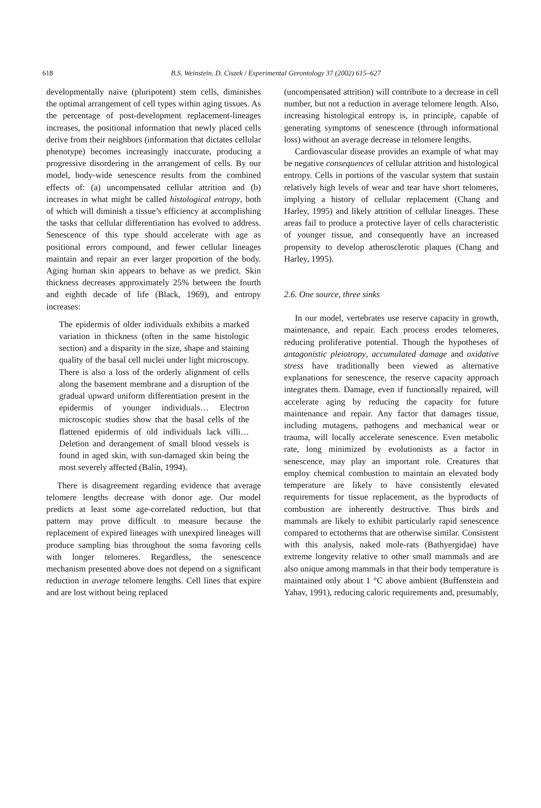618
B.S. Weinstein, D. Ciszek / Experimental Gerontology 37 (2002) 615–627
developmentally naive (pluripotent) stem cells, diminishes the optimal arrangement of cell types within aging tissues. As the percentage of post-development replacement-lineages increases, the positional information that newly placed cells derive from their neighbors (information that dictates cellular phenotype) becomes increasingly inaccurate, producing a progressive disordering in the arrangement of cells. By our model, body-wide senescence results from the combined effects of: (a) uncompensated cellular attrition and (b) increases in what might be called histological entropy, both of which will diminish a tissue’s efficiency at accomplishing the tasks that cellular differentiation has evolved to address. Senescence of this type should accelerate with age as positional errors compound, and fewer cellular lineages maintain and repair an ever larger proportion of the body. Aging human skin appears to behave as we predict. Skin thickness decreases approximately 25% between the fourth and eighth decade of life (Black, 1969), and entropy increases:
The epidermis of older individuals exhibits a marked variation in thickness (often in the same histologic section) and a disparity in the size, shape and staining quality of the basal cell nuclei under light microscopy. There is also a loss of the orderly alignment of cells along the basement membrane and a disruption of the gradual upward uniform differentiation present in the epidermis of younger individuals… Electron microscopic studies show that the basal cells of the flattened epidermis of old individuals lack villi… Deletion and derangement of small blood vessels is found in aged skin, with sun-damaged skin being the most severely affected (Balin, 1994).
There is disagreement regarding evidence that average telomere lengths decrease with donor age. Our model predicts at least some age-correlated reduction, but that pattern may prove difficult to measure because the replacement of expired lineages with unexpired lineages will produce sampling bias throughout the soma favoring cells with longer telomeres. Regardless, the senescence mechanism presented above does not depend on a significant reduction in average telomere lengths. Cell lines that expire and are lost without being replaced
(uncompensated attrition) will contribute to a decrease in cell number, but not a reduction in average telomere length. Also, increasing histological entropy is, in principle, capable of generating symptoms of senescence (through informational loss) without an average decrease in telomere lengths.
Cardiovascular disease provides an example of what may be negative consequences of cellular attrition and histological entropy. Cells in portions of the vascular system that sustain relatively high levels of wear and tear have short telomeres, implying a history of cellular replacement (Chang and Harley, 1995) and likely attrition of cellular lineages. These areas fail to produce a protective layer of cells characteristic of younger tissue, and consequently have an increased propensity to develop atherosclerotic plaques (Chang and Harley, 1995).
2.6. One source, three sinks
In our model, vertebrates use reserve capacity in growth, maintenance, and repair. Each process erodes telomeres, reducing proliferative potential. Though the hypotheses of antagonistic pleiotropy, accumulated damage and oxidative stress have traditionally been viewed as alternative explanations for senescence, the reserve capacity approach integrates them. Damage, even if functionally repaired, will accelerate aging by reducing the capacity for future maintenance and repair. Any factor that damages tissue, including mutagens, pathogens and mechanical wear or trauma, will locally accelerate senescence. Even metabolic rate, long minimized by evolutionists as a factor in senescence, may play an important role. Creatures that employ chemical combustion to maintain an elevated body temperature are likely to have consistently elevated requirements for tissue replacement, as the byproducts of combustion are inherently destructive. Thus birds and mammals are likely to exhibit particularly rapid senescence compared to ectotherms that are otherwise similar. Consistent with this analysis, naked mole-rats (Bathyergidae) have extreme longevity relative to other small mammals and are also unique among mammals in that their body temperature is maintained only about 1 °C above ambient (Buffenstein and Yahav, 1991), reducing caloric requirements and, presumably,